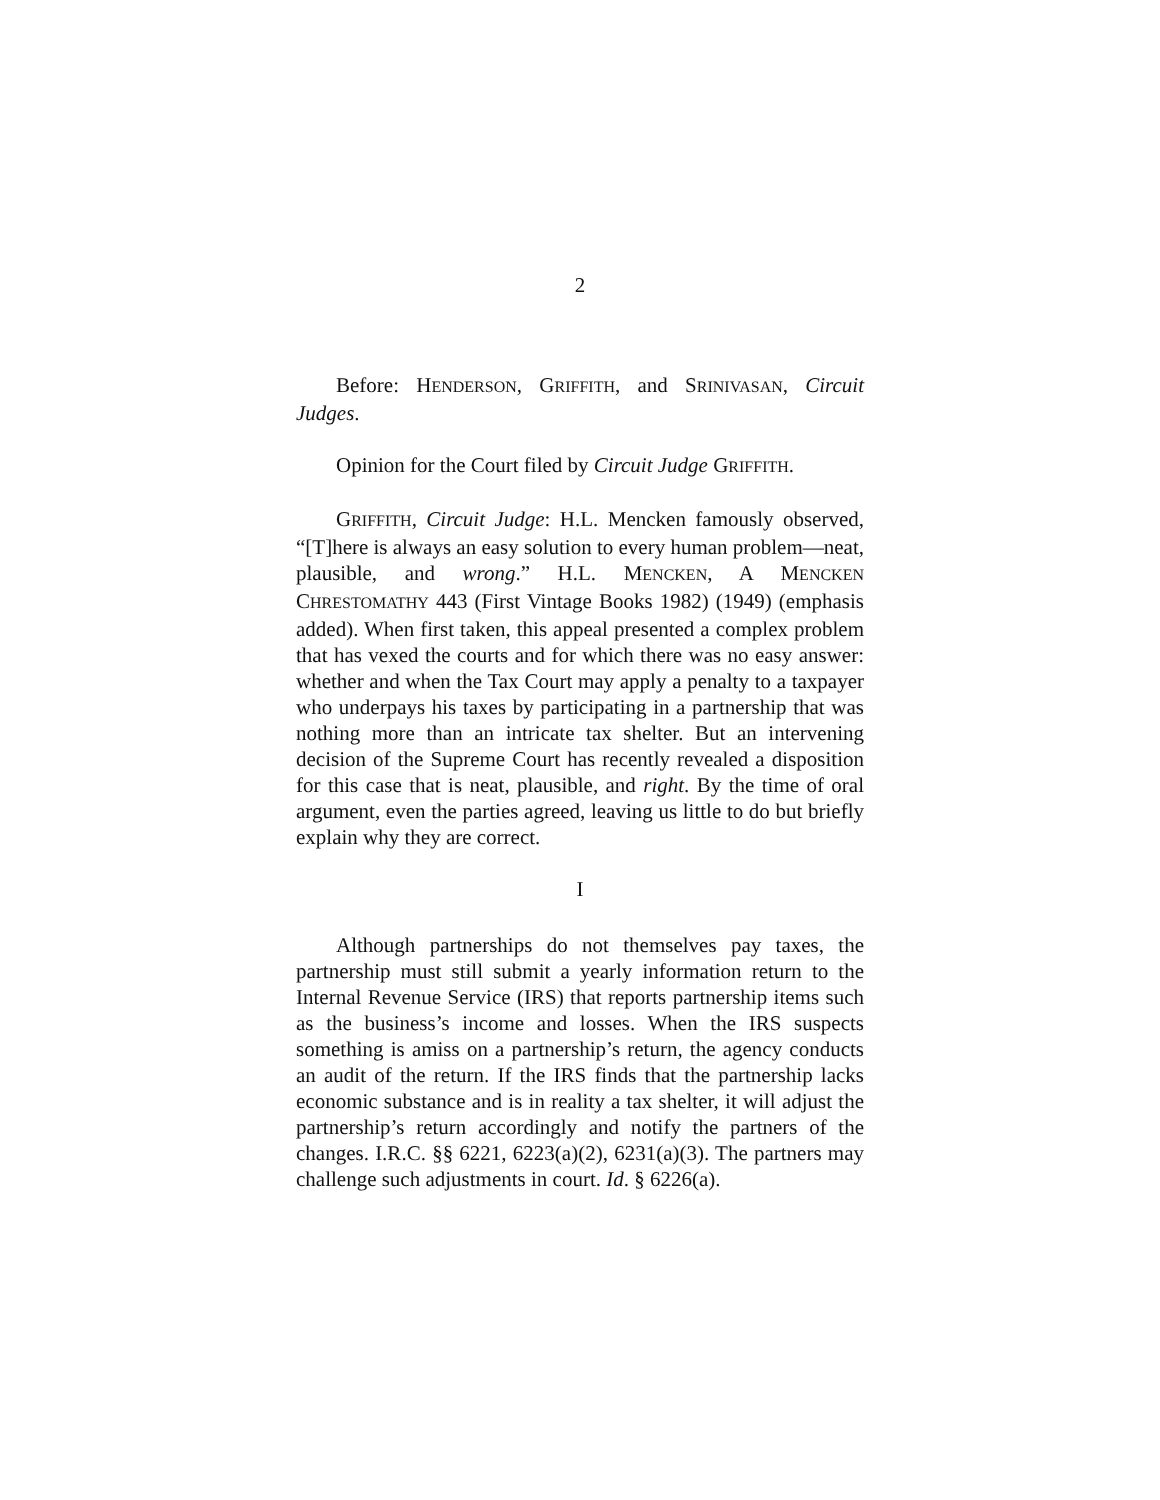2
Before: HENDERSON, GRIFFITH, and SRINIVASAN, Circuit Judges.
Opinion for the Court filed by Circuit Judge GRIFFITH.
GRIFFITH, Circuit Judge: H.L. Mencken famously observed, “[T]here is always an easy solution to every human problem—neat, plausible, and wrong.” H.L. MENCKEN, A MENCKEN CHRESTOMATHY 443 (First Vintage Books 1982) (1949) (emphasis added). When first taken, this appeal presented a complex problem that has vexed the courts and for which there was no easy answer: whether and when the Tax Court may apply a penalty to a taxpayer who underpays his taxes by participating in a partnership that was nothing more than an intricate tax shelter. But an intervening decision of the Supreme Court has recently revealed a disposition for this case that is neat, plausible, and right. By the time of oral argument, even the parties agreed, leaving us little to do but briefly explain why they are correct.
I
Although partnerships do not themselves pay taxes, the partnership must still submit a yearly information return to the Internal Revenue Service (IRS) that reports partnership items such as the business’s income and losses. When the IRS suspects something is amiss on a partnership’s return, the agency conducts an audit of the return. If the IRS finds that the partnership lacks economic substance and is in reality a tax shelter, it will adjust the partnership’s return accordingly and notify the partners of the changes. I.R.C. §§ 6221, 6223(a)(2), 6231(a)(3). The partners may challenge such adjustments in court. Id. § 6226(a).